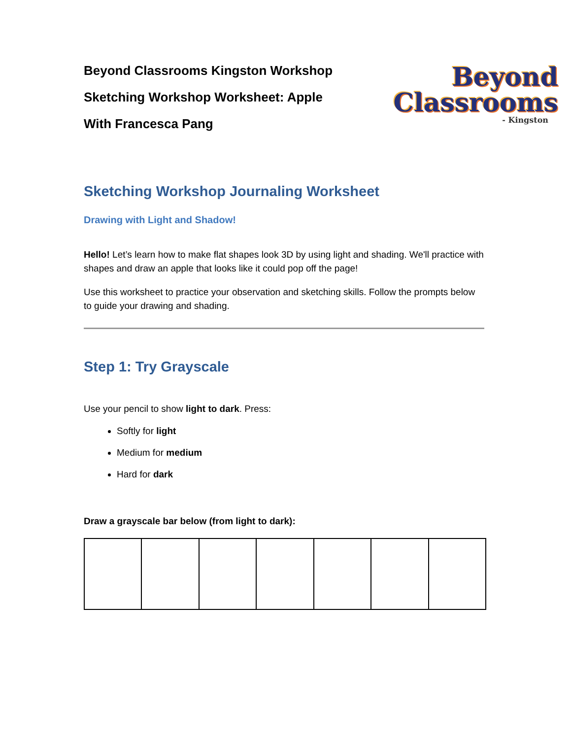Beyond Classrooms Kingston Workshop
Sketching Workshop Worksheet: Apple
With Francesca Pang
Beyond
Classrooms
- Kingston
Sketching Workshop Journaling Worksheet
Drawing with Light and Shadow!
Hello! Let’s learn how to make flat shapes look 3D by using light and shading. We'll practice with shapes and draw an apple that looks like it could pop off the page!
Use this worksheet to practice your observation and sketching skills. Follow the prompts below to guide your drawing and shading.
Step 1: Try Grayscale
Use your pencil to show light to dark. Press:
Softly for light
Medium for medium
Hard for dark
Draw a grayscale bar below (from light to dark):